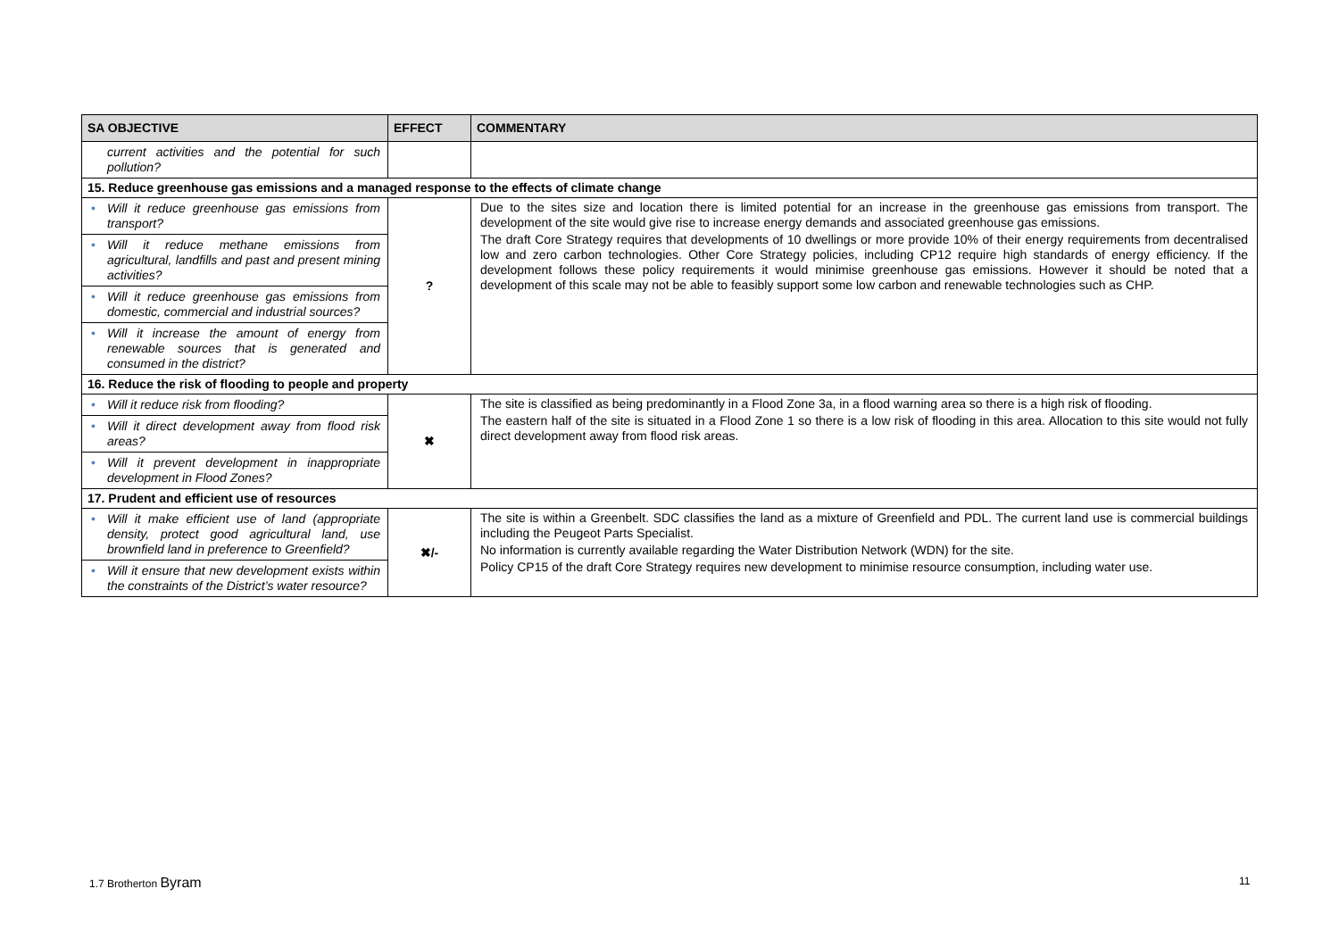| SA OBJECTIVE | EFFECT | COMMENTARY |
| --- | --- | --- |
| current activities and the potential for such pollution? | | |
| 15. Reduce greenhouse gas emissions and a managed response to the effects of climate change | | |
| • Will it reduce greenhouse gas emissions from transport? | ? | Due to the sites size and location there is limited potential for an increase in the greenhouse gas emissions from transport. The development of the site would give rise to increase energy demands and associated greenhouse gas emissions. The draft Core Strategy requires that developments of 10 dwellings or more provide 10% of their energy requirements from decentralised low and zero carbon technologies. Other Core Strategy policies, including CP12 require high standards of energy efficiency. If the development follows these policy requirements it would minimise greenhouse gas emissions. However it should be noted that a development of this scale may not be able to feasibly support some low carbon and renewable technologies such as CHP. |
| • Will it reduce methane emissions from agricultural, landfills and past and present mining activities? | | |
| • Will it reduce greenhouse gas emissions from domestic, commercial and industrial sources? | | |
| • Will it increase the amount of energy from renewable sources that is generated and consumed in the district? | | |
| 16. Reduce the risk of flooding to people and property | | |
| • Will it reduce risk from flooding? | ✖ | The site is classified as being predominantly in a Flood Zone 3a, in a flood warning area so there is a high risk of flooding. The eastern half of the site is situated in a Flood Zone 1 so there is a low risk of flooding in this area. Allocation to this site would not fully direct development away from flood risk areas. |
| • Will it direct development away from flood risk areas? | | |
| • Will it prevent development in inappropriate development in Flood Zones? | | |
| 17. Prudent and efficient use of resources | | |
| • Will it make efficient use of land (appropriate density, protect good agricultural land, use brownfield land in preference to Greenfield? | ✖/- | The site is within a Greenbelt. SDC classifies the land as a mixture of Greenfield and PDL. The current land use is commercial buildings including the Peugeot Parts Specialist. No information is currently available regarding the Water Distribution Network (WDN) for the site. Policy CP15 of the draft Core Strategy requires new development to minimise resource consumption, including water use. |
| • Will it ensure that new development exists within the constraints of the District’s water resource? | | |
1.7 Brotherton Byram 11